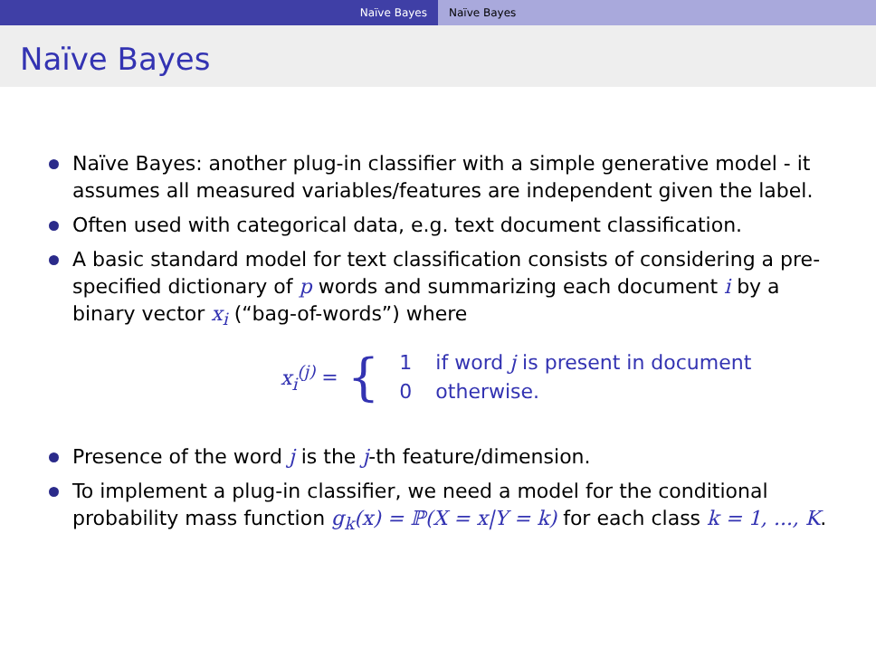Naïve Bayes Naïve Bayes
Naïve Bayes
Naïve Bayes: another plug-in classifier with a simple generative model - it assumes all measured variables/features are independent given the label.
Often used with categorical data, e.g. text document classification.
A basic standard model for text classification consists of considering a pre-specified dictionary of p words and summarizing each document i by a binary vector x<sub>i</sub> (“bag-of-words”) where
x<sub>i</sub><sup>(j)</sup> = {
| 1 | if word j is present in document |
| 0 | otherwise. |
Presence of the word j is the j-th feature/dimension.
To implement a plug-in classifier, we need a model for the conditional probability mass function g<sub>k</sub>(x) = ℙ(X = x|Y = k) for each class k = 1, ..., K.